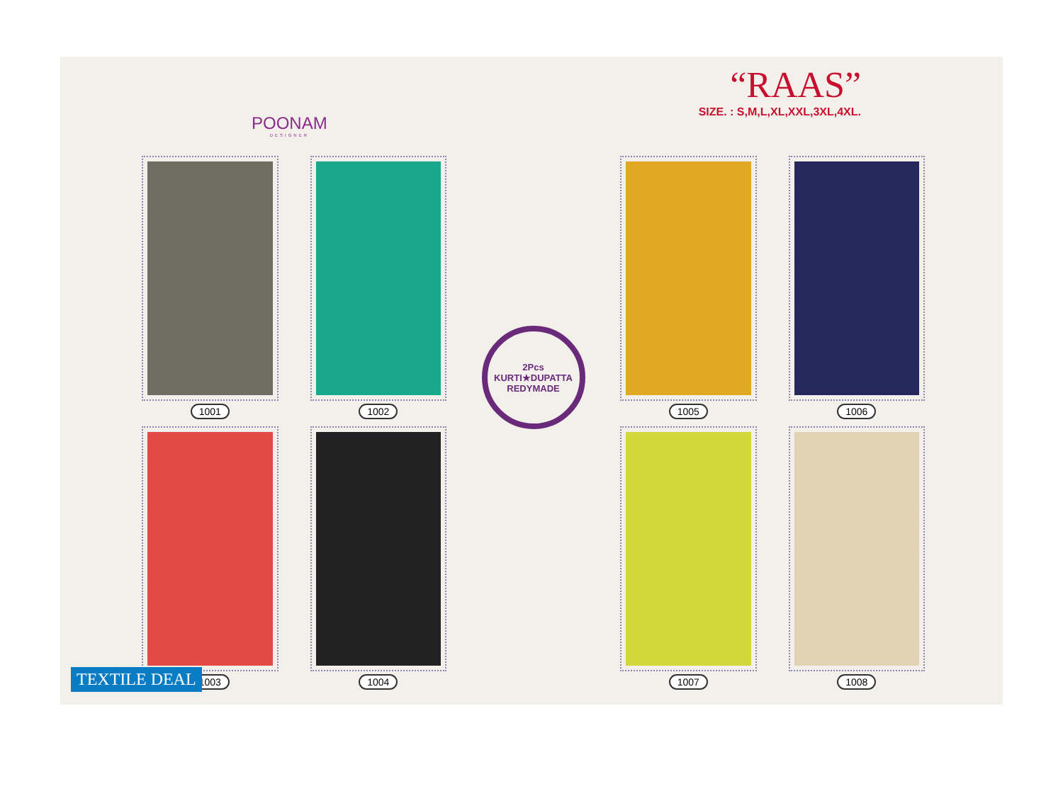POONAM
DESIGNER
“RAAS”
SIZE. : S,M,L,XL,XXL,3XL,4XL.
1001
1002
1003
1004
2Pcs
KURTI★DUPATTA
REDYMADE
1005
1006
1007
1008
TEXTILE DEAL